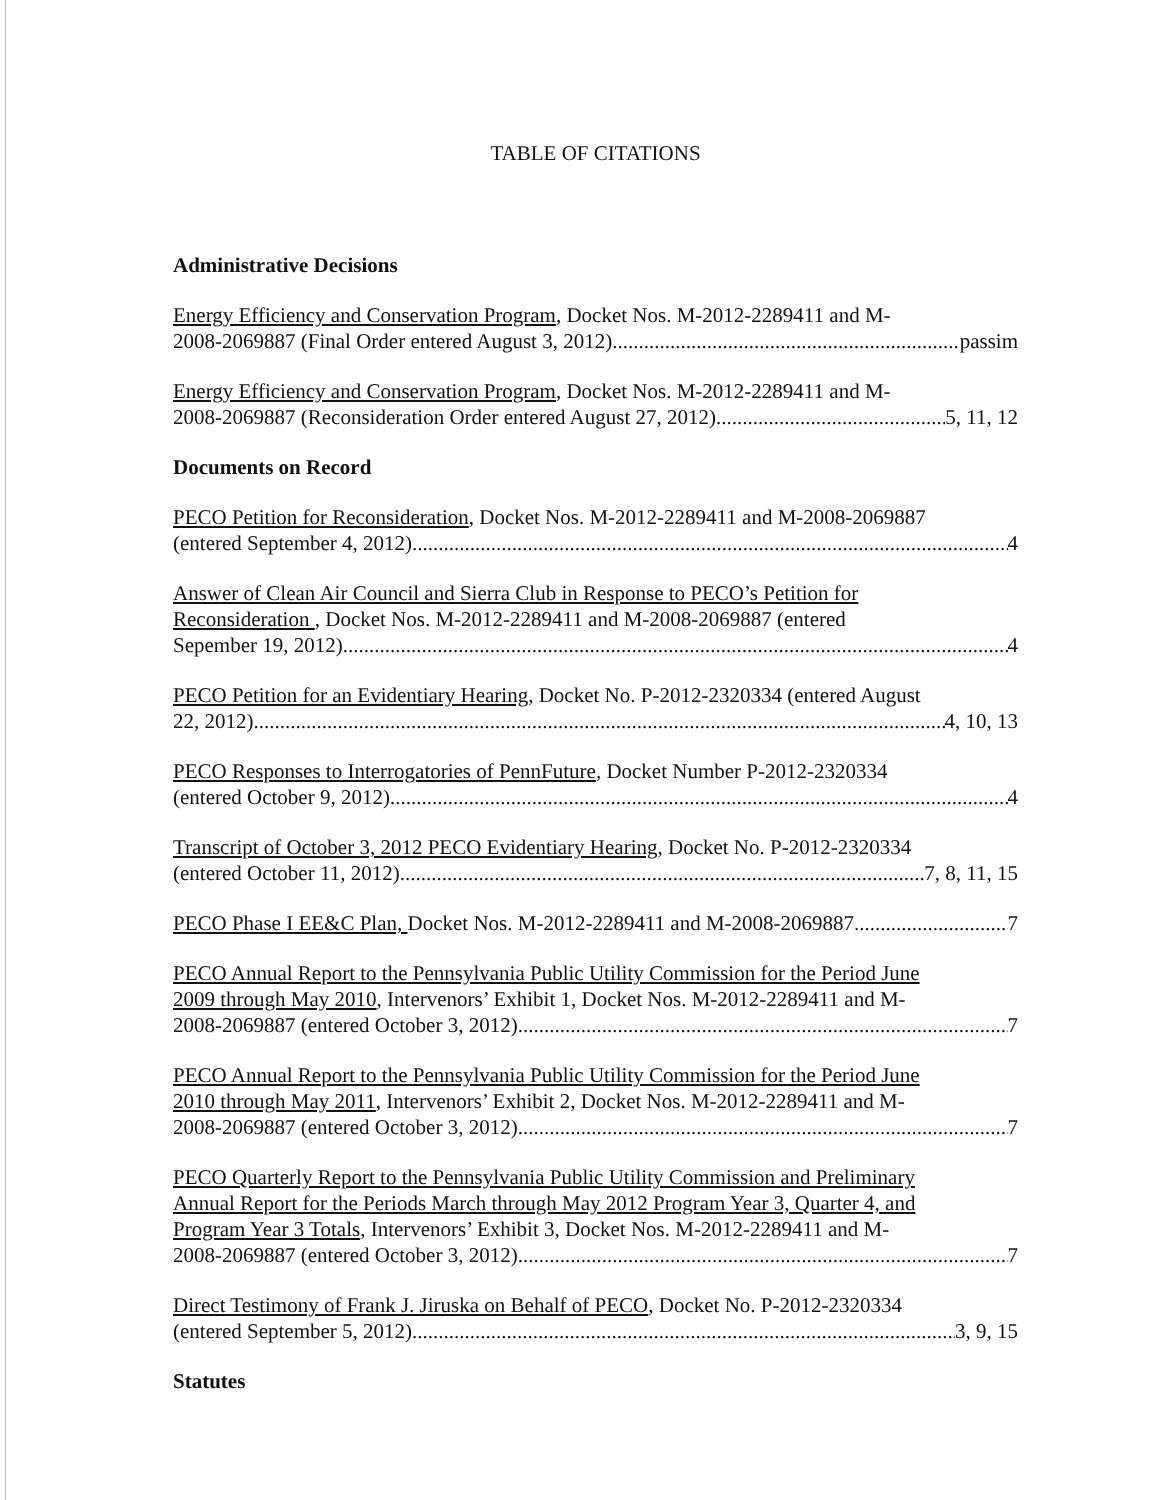TABLE OF CITATIONS
Administrative Decisions
Energy Efficiency and Conservation Program, Docket Nos. M-2012-2289411 and M-
2008-2069887 (Final Order entered August 3, 2012) passim
Energy Efficiency and Conservation Program, Docket Nos. M-2012-2289411 and M-
2008-2069887 (Reconsideration Order entered August 27, 2012) 5, 11, 12
Documents on Record
PECO Petition for Reconsideration, Docket Nos. M-2012-2289411 and M-2008-2069887
(entered September 4, 2012) 4
Answer of Clean Air Council and Sierra Club in Response to PECO’s Petition for
Reconsideration , Docket Nos. M-2012-2289411 and M-2008-2069887 (entered
Sepember 19, 2012) 4
PECO Petition for an Evidentiary Hearing, Docket No. P-2012-2320334 (entered August
22, 2012) 4, 10, 13
PECO Responses to Interrogatories of PennFuture, Docket Number P-2012-2320334
(entered October 9, 2012) 4
Transcript of October 3, 2012 PECO Evidentiary Hearing, Docket No. P-2012-2320334
(entered October 11, 2012) 7, 8, 11, 15
PECO Phase I EE&C Plan, Docket Nos. M-2012-2289411 and M-2008-2069887 7
PECO Annual Report to the Pennsylvania Public Utility Commission for the Period June
2009 through May 2010, Intervenors’ Exhibit 1, Docket Nos. M-2012-2289411 and M-
2008-2069887 (entered October 3, 2012) 7
PECO Annual Report to the Pennsylvania Public Utility Commission for the Period June
2010 through May 2011, Intervenors’ Exhibit 2, Docket Nos. M-2012-2289411 and M-
2008-2069887 (entered October 3, 2012) 7
PECO Quarterly Report to the Pennsylvania Public Utility Commission and Preliminary
Annual Report for the Periods March through May 2012 Program Year 3, Quarter 4, and
Program Year 3 Totals, Intervenors’ Exhibit 3, Docket Nos. M-2012-2289411 and M-
2008-2069887 (entered October 3, 2012) 7
Direct Testimony of Frank J. Jiruska on Behalf of PECO, Docket No. P-2012-2320334
(entered September 5, 2012) 3, 9, 15
Statutes